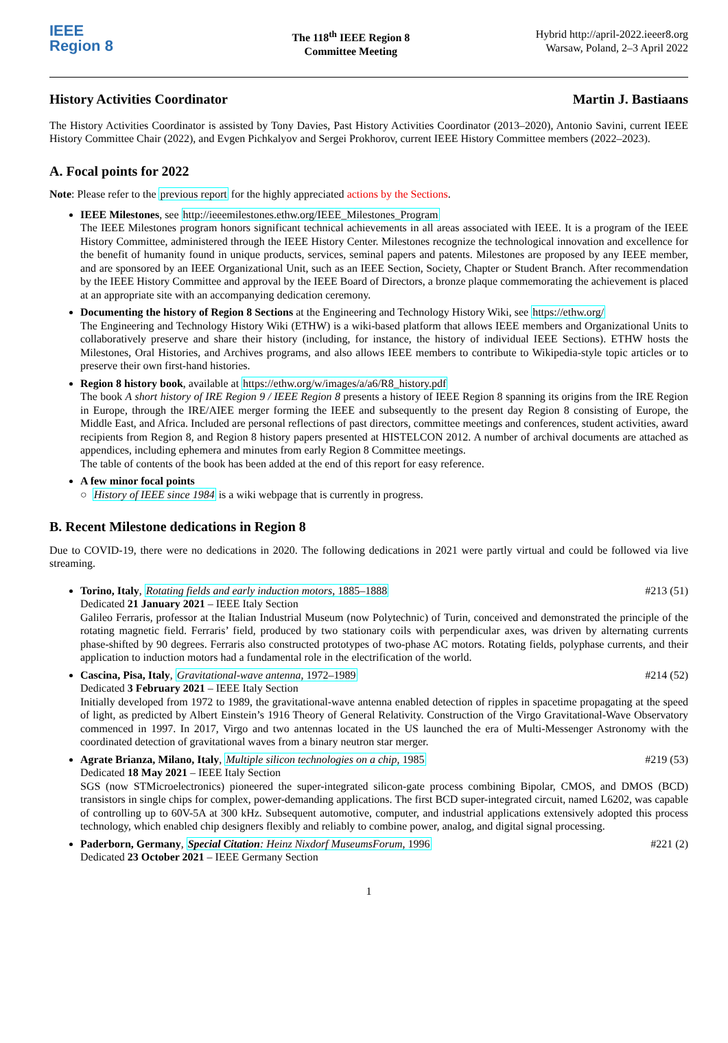IEEE
Region 8
The 118<sup>th</sup> IEEE Region 8
Committee Meeting
Hybrid http://april-2022.ieeer8.org
Warsaw, Poland, 2–3 April 2022
History Activities Coordinator Martin J. Bastiaans
The History Activities Coordinator is assisted by Tony Davies, Past History Activities Coordinator (2013–2020), Antonio Savini, current IEEE History Committee Chair (2022), and Evgen Pichkalyov and Sergei Prokhorov, current IEEE History Committee members (2022–2023).
A. Focal points for 2022
Note: Please refer to the previous report for the highly appreciated actions by the Sections.
IEEE Milestones, see http://ieeemilestones.ethw.org/IEEE_Milestones_Program
The IEEE Milestones program honors significant technical achievements in all areas associated with IEEE. It is a program of the IEEE History Committee, administered through the IEEE History Center. Milestones recognize the technological innovation and excellence for the benefit of humanity found in unique products, services, seminal papers and patents. Milestones are proposed by any IEEE member, and are sponsored by an IEEE Organizational Unit, such as an IEEE Section, Society, Chapter or Student Branch. After recommendation by the IEEE History Committee and approval by the IEEE Board of Directors, a bronze plaque commemorating the achievement is placed at an appropriate site with an accompanying dedication ceremony.
Documenting the history of Region 8 Sections at the Engineering and Technology History Wiki, see https://ethw.org/
The Engineering and Technology History Wiki (ETHW) is a wiki-based platform that allows IEEE members and Organizational Units to collaboratively preserve and share their history (including, for instance, the history of individual IEEE Sections). ETHW hosts the Milestones, Oral Histories, and Archives programs, and also allows IEEE members to contribute to Wikipedia-style topic articles or to preserve their own first-hand histories.
Region 8 history book, available at https://ethw.org/w/images/a/a6/R8_history.pdf
The book A short history of IRE Region 9 / IEEE Region 8 presents a history of IEEE Region 8 spanning its origins from the IRE Region in Europe, through the IRE/AIEE merger forming the IEEE and subsequently to the present day Region 8 consisting of Europe, the Middle East, and Africa. Included are personal reflections of past directors, committee meetings and conferences, student activities, award recipients from Region 8, and Region 8 history papers presented at HISTELCON 2012. A number of archival documents are attached as appendices, including ephemera and minutes from early Region 8 Committee meetings.
The table of contents of the book has been added at the end of this report for easy reference.
A few minor focal points
○ History of IEEE since 1984 is a wiki webpage that is currently in progress.
B. Recent Milestone dedications in Region 8
Due to COVID-19, there were no dedications in 2020. The following dedications in 2021 were partly virtual and could be followed via live streaming.
Torino, Italy, Rotating fields and early induction motors, 1885–1888 #213 (51)
Dedicated 21 January 2021 – IEEE Italy Section
Galileo Ferraris, professor at the Italian Industrial Museum (now Polytechnic) of Turin, conceived and demonstrated the principle of the rotating magnetic field. Ferraris’ field, produced by two stationary coils with perpendicular axes, was driven by alternating currents phase-shifted by 90 degrees. Ferraris also constructed prototypes of two-phase AC motors. Rotating fields, polyphase currents, and their application to induction motors had a fundamental role in the electrification of the world.
Cascina, Pisa, Italy, Gravitational-wave antenna, 1972–1989 #214 (52)
Dedicated 3 February 2021 – IEEE Italy Section
Initially developed from 1972 to 1989, the gravitational-wave antenna enabled detection of ripples in spacetime propagating at the speed of light, as predicted by Albert Einstein’s 1916 Theory of General Relativity. Construction of the Virgo Gravitational-Wave Observatory commenced in 1997. In 2017, Virgo and two antennas located in the US launched the era of Multi-Messenger Astronomy with the coordinated detection of gravitational waves from a binary neutron star merger.
Agrate Brianza, Milano, Italy, Multiple silicon technologies on a chip, 1985 #219 (53)
Dedicated 18 May 2021 – IEEE Italy Section
SGS (now STMicroelectronics) pioneered the super-integrated silicon-gate process combining Bipolar, CMOS, and DMOS (BCD) transistors in single chips for complex, power-demanding applications. The first BCD super-integrated circuit, named L6202, was capable of controlling up to 60V-5A at 300 kHz. Subsequent automotive, computer, and industrial applications extensively adopted this process technology, which enabled chip designers flexibly and reliably to combine power, analog, and digital signal processing.
Paderborn, Germany, Special Citation: Heinz Nixdorf MuseumsForum, 1996 #221 (2)
Dedicated 23 October 2021 – IEEE Germany Section
1